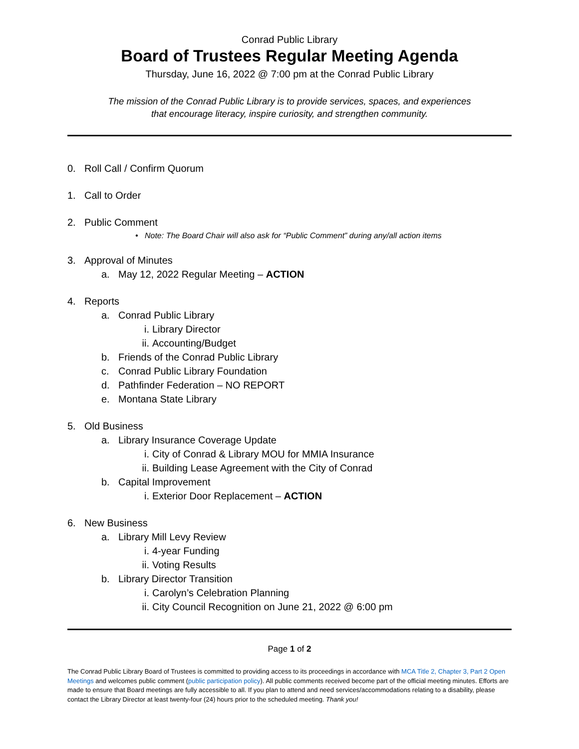Conrad Public Library
Board of Trustees Regular Meeting Agenda
Thursday, June 16, 2022 @ 7:00 pm at the Conrad Public Library
The mission of the Conrad Public Library is to provide services, spaces, and experiences
that encourage literacy, inspire curiosity, and strengthen community.
0. Roll Call / Confirm Quorum
1. Call to Order
2. Public Comment
• Note: The Board Chair will also ask for “Public Comment” during any/all action items
3. Approval of Minutes
a. May 12, 2022 Regular Meeting – ACTION
4. Reports
a. Conrad Public Library
i. Library Director
ii. Accounting/Budget
b. Friends of the Conrad Public Library
c. Conrad Public Library Foundation
d. Pathfinder Federation – NO REPORT
e. Montana State Library
5. Old Business
a. Library Insurance Coverage Update
i. City of Conrad & Library MOU for MMIA Insurance
ii. Building Lease Agreement with the City of Conrad
b. Capital Improvement
i. Exterior Door Replacement – ACTION
6. New Business
a. Library Mill Levy Review
i. 4-year Funding
ii. Voting Results
b. Library Director Transition
i. Carolyn’s Celebration Planning
ii. City Council Recognition on June 21, 2022 @ 6:00 pm
Page 1 of 2
The Conrad Public Library Board of Trustees is committed to providing access to its proceedings in accordance with MCA Title 2, Chapter 3, Part 2 Open Meetings and welcomes public comment (public participation policy). All public comments received become part of the official meeting minutes. Efforts are made to ensure that Board meetings are fully accessible to all. If you plan to attend and need services/accommodations relating to a disability, please contact the Library Director at least twenty-four (24) hours prior to the scheduled meeting. Thank you!